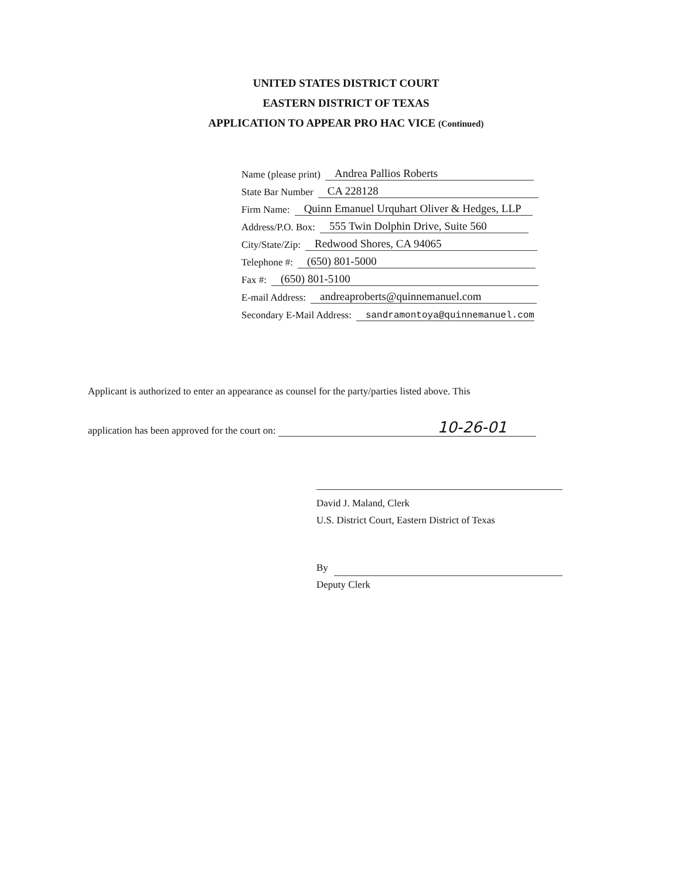UNITED STATES DISTRICT COURT
EASTERN DISTRICT OF TEXAS
APPLICATION TO APPEAR PRO HAC VICE (Continued)
Name (please print) Andrea Pallios Roberts
State Bar Number CA 228128
Firm Name: Quinn Emanuel Urquhart Oliver & Hedges, LLP
Address/P.O. Box: 555 Twin Dolphin Drive, Suite 560
City/State/Zip: Redwood Shores, CA 94065
Telephone #: (650) 801-5000
Fax #: (650) 801-5100
E-mail Address: andreaproberts@quinnemanuel.com
Secondary E-Mail Address: sandramontoya@quinnemanuel.com
Applicant is authorized to enter an appearance as counsel for the party/parties listed above. This
application has been approved for the court on: 10-26-01
David J. Maland, Clerk
U.S. District Court, Eastern District of Texas
By
Deputy Clerk